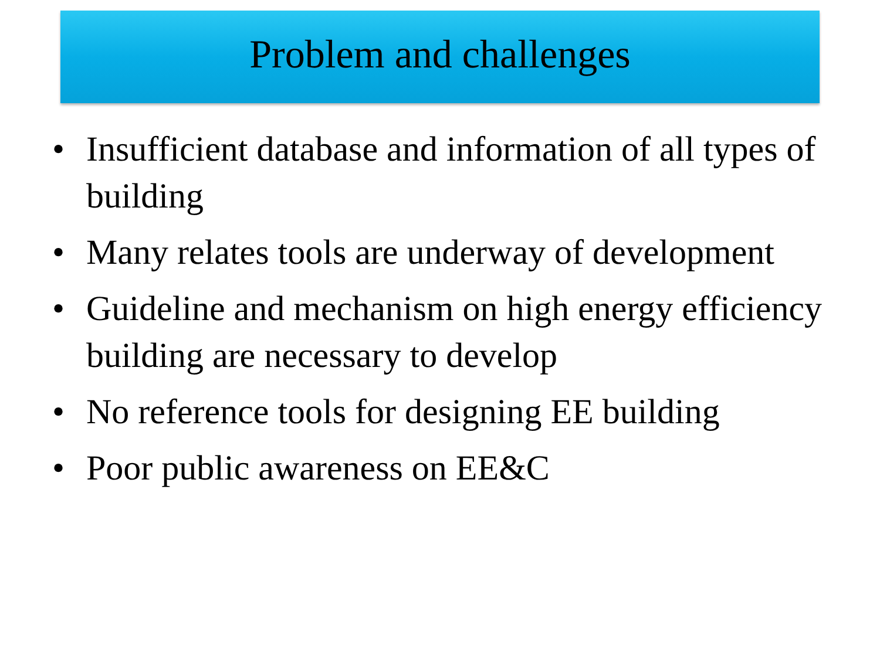Problem and challenges
• Insufficient database and information of all types of building
• Many relates tools are underway of development
• Guideline and mechanism on high energy efficiency building are necessary to develop
• No reference tools for designing EE building
• Poor public awareness on EE&C